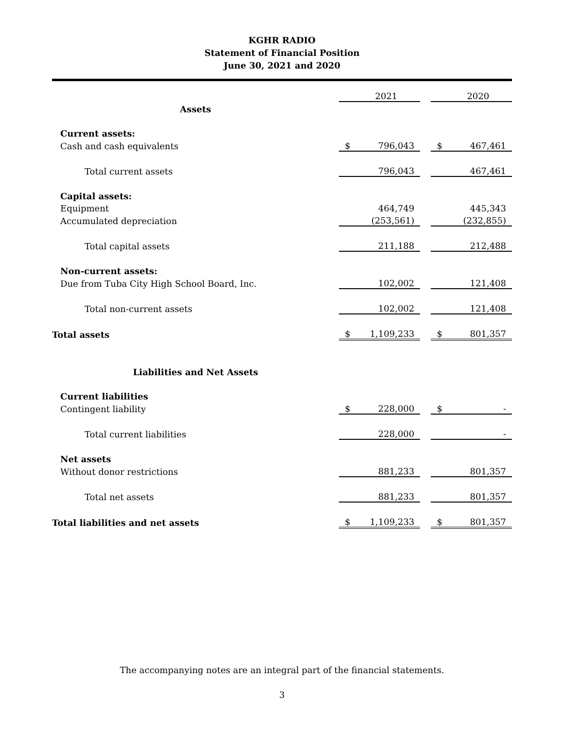KGHR RADIO
Statement of Financial Position
June 30, 2021 and 2020
| | | 2021 | | | 2020 |
| Assets | | | | | |
| Current assets: | | | | | |
| Cash and cash equivalents | $ | 796,043 | | $ | 467,461 |
| Total current assets | | 796,043 | | | 467,461 |
| Capital assets: | | | | | |
| Equipment | | 464,749 | | | 445,343 |
| Accumulated depreciation | | (253,561) | | | (232,855) |
| Total capital assets | | 211,188 | | | 212,488 |
| Non-current assets: | | | | | |
| Due from Tuba City High School Board, Inc. | | 102,002 | | | 121,408 |
| Total non-current assets | | 102,002 | | | 121,408 |
| Total assets | $ | 1,109,233 | | $ | 801,357 |
| Liabilities and Net Assets | | | | | |
| Current liabilities | | | | | |
| Contingent liability | $ | 228,000 | | $ | - |
| Total current liabilities | | 228,000 | | | - |
| Net assets | | | | | |
| Without donor restrictions | | 881,233 | | | 801,357 |
| Total net assets | | 881,233 | | | 801,357 |
| Total liabilities and net assets | $ | 1,109,233 | | $ | 801,357 |
The accompanying notes are an integral part of the financial statements.
3